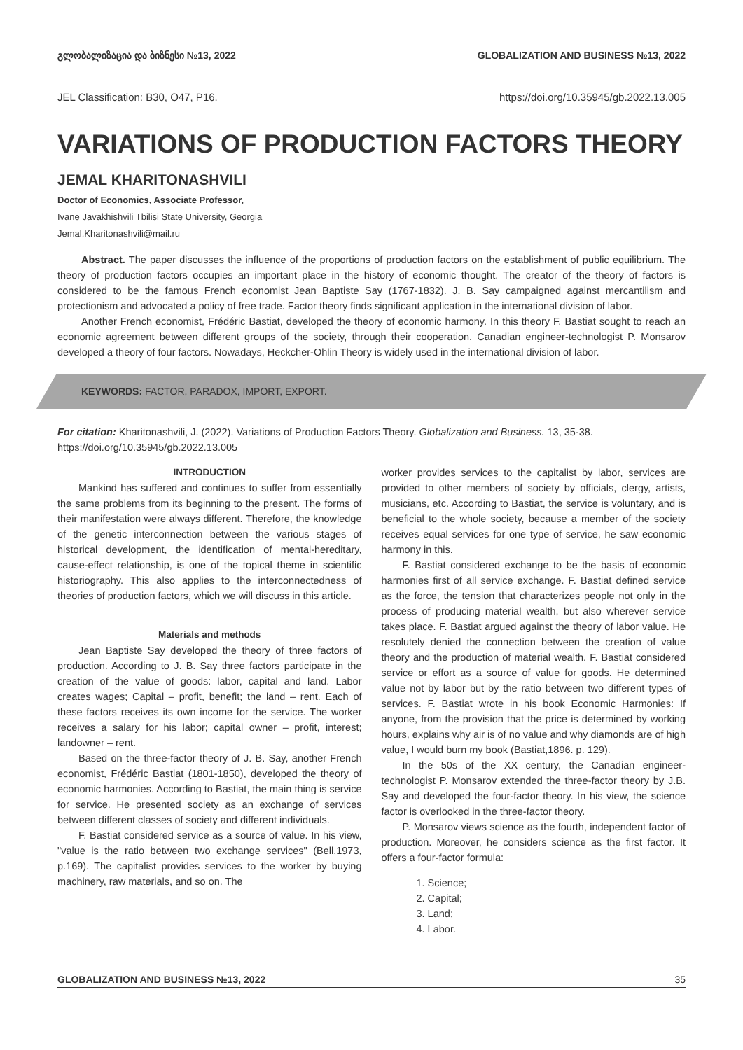გლობალიზაცია და ბიზნესი №13, 2022 GLOBALIZATION AND BUSINESS №13, 2022
JEL Classification: B30, O47, P16. https://doi.org/10.35945/gb.2022.13.005
VARIATIONS OF PRODUCTION FACTORS THEORY
JEMAL KHARITONASHVILI
Doctor of Economics, Associate Professor,
Ivane Javakhishvili Tbilisi State University, Georgia
Jemal.Kharitonashvili@mail.ru
Abstract. The paper discusses the influence of the proportions of production factors on the establishment of public equilibrium. The theory of production factors occupies an important place in the history of economic thought. The creator of the theory of factors is considered to be the famous French economist Jean Baptiste Say (1767-1832). J. B. Say campaigned against mercantilism and protectionism and advocated a policy of free trade. Factor theory finds significant application in the international division of labor.
Another French economist, Frédéric Bastiat, developed the theory of economic harmony. In this theory F. Bastiat sought to reach an economic agreement between different groups of the society, through their cooperation. Canadian engineer-technologist P. Monsarov developed a theory of four factors. Nowadays, Heckcher-Ohlin Theory is widely used in the international division of labor.
KEYWORDS: FACTOR, PARADOX, IMPORT, EXPORT.
For citation: Kharitonashvili, J. (2022). Variations of Production Factors Theory. Globalization and Business. 13, 35-38. https://doi.org/10.35945/gb.2022.13.005
INTRODUCTION
Mankind has suffered and continues to suffer from essentially the same problems from its beginning to the present. The forms of their manifestation were always different. Therefore, the knowledge of the genetic interconnection between the various stages of historical development, the identification of mental-hereditary, cause-effect relationship, is one of the topical theme in scientific historiography. This also applies to the interconnectedness of theories of production factors, which we will discuss in this article.
Materials and methods
Jean Baptiste Say developed the theory of three factors of production. According to J. B. Say three factors participate in the creation of the value of goods: labor, capital and land. Labor creates wages; Capital – profit, benefit; the land – rent. Each of these factors receives its own income for the service. The worker receives a salary for his labor; capital owner – profit, interest; landowner – rent.
Based on the three-factor theory of J. B. Say, another French economist, Frédéric Bastiat (1801-1850), developed the theory of economic harmonies. According to Bastiat, the main thing is service for service. He presented society as an exchange of services between different classes of society and different individuals.
F. Bastiat considered service as a source of value. In his view, "value is the ratio between two exchange services" (Bell,1973, p.169). The capitalist provides services to the worker by buying machinery, raw materials, and so on. The
worker provides services to the capitalist by labor, services are provided to other members of society by officials, clergy, artists, musicians, etc. According to Bastiat, the service is voluntary, and is beneficial to the whole society, because a member of the society receives equal services for one type of service, he saw economic harmony in this.
F. Bastiat considered exchange to be the basis of economic harmonies first of all service exchange. F. Bastiat defined service as the force, the tension that characterizes people not only in the process of producing material wealth, but also wherever service takes place. F. Bastiat argued against the theory of labor value. He resolutely denied the connection between the creation of value theory and the production of material wealth. F. Bastiat considered service or effort as a source of value for goods. He determined value not by labor but by the ratio between two different types of services. F. Bastiat wrote in his book Economic Harmonies: If anyone, from the provision that the price is determined by working hours, explains why air is of no value and why diamonds are of high value, I would burn my book (Bastiat,1896. p. 129).
In the 50s of the XX century, the Canadian engineer-technologist P. Monsarov extended the three-factor theory by J.B. Say and developed the four-factor theory. In his view, the science factor is overlooked in the three-factor theory.
P. Monsarov views science as the fourth, independent factor of production. Moreover, he considers science as the first factor. It offers a four-factor formula:
1. Science;
2. Capital;
3. Land;
4. Labor.
GLOBALIZATION AND BUSINESS №13, 2022 35